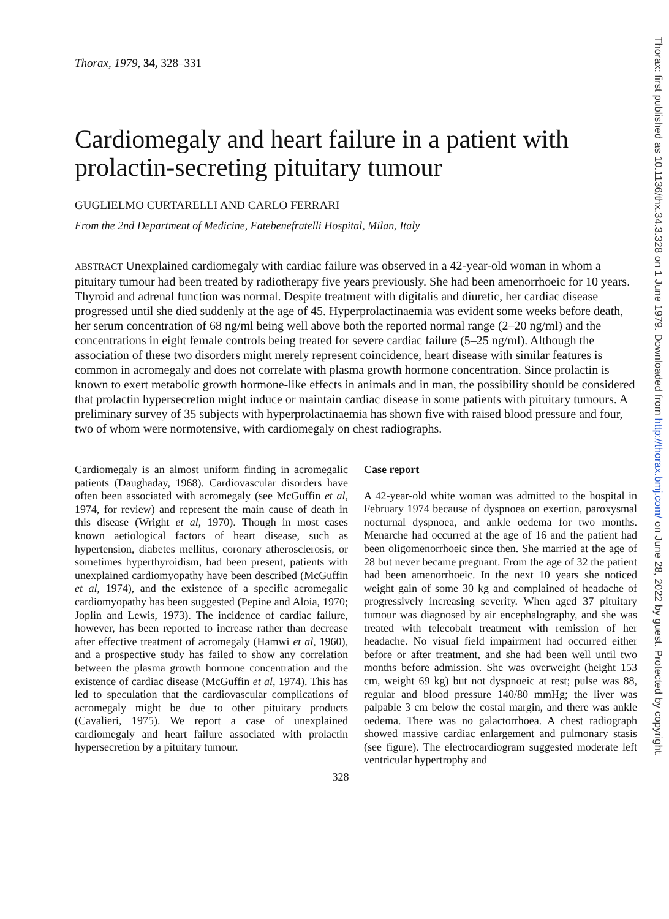Thorax, 1979, 34, 328–331
Cardiomegaly and heart failure in a patient with prolactin-secreting pituitary tumour
GUGLIELMO CURTARELLI AND CARLO FERRARI
From the 2nd Department of Medicine, Fatebenefratelli Hospital, Milan, Italy
ABSTRACT Unexplained cardiomegaly with cardiac failure was observed in a 42-year-old woman in whom a pituitary tumour had been treated by radiotherapy five years previously. She had been amenorrhoeic for 10 years. Thyroid and adrenal function was normal. Despite treatment with digitalis and diuretic, her cardiac disease progressed until she died suddenly at the age of 45. Hyperprolactinaemia was evident some weeks before death, her serum concentration of 68 ng/ml being well above both the reported normal range (2–20 ng/ml) and the concentrations in eight female controls being treated for severe cardiac failure (5–25 ng/ml). Although the association of these two disorders might merely represent coincidence, heart disease with similar features is common in acromegaly and does not correlate with plasma growth hormone concentration. Since prolactin is known to exert metabolic growth hormone-like effects in animals and in man, the possibility should be considered that prolactin hypersecretion might induce or maintain cardiac disease in some patients with pituitary tumours. A preliminary survey of 35 subjects with hyperprolactinaemia has shown five with raised blood pressure and four, two of whom were normotensive, with cardiomegaly on chest radiographs.
Cardiomegaly is an almost uniform finding in acromegalic patients (Daughaday, 1968). Cardiovascular disorders have often been associated with acromegaly (see McGuffin et al, 1974, for review) and represent the main cause of death in this disease (Wright et al, 1970). Though in most cases known aetiological factors of heart disease, such as hypertension, diabetes mellitus, coronary atherosclerosis, or sometimes hyperthyroidism, had been present, patients with unexplained cardiomyopathy have been described (McGuffin et al, 1974), and the existence of a specific acromegalic cardiomyopathy has been suggested (Pepine and Aloia, 1970; Joplin and Lewis, 1973). The incidence of cardiac failure, however, has been reported to increase rather than decrease after effective treatment of acromegaly (Hamwi et al, 1960), and a prospective study has failed to show any correlation between the plasma growth hormone concentration and the existence of cardiac disease (McGuffin et al, 1974). This has led to speculation that the cardiovascular complications of acromegaly might be due to other pituitary products (Cavalieri, 1975). We report a case of unexplained cardiomegaly and heart failure associated with prolactin hypersecretion by a pituitary tumour.
Case report
A 42-year-old white woman was admitted to the hospital in February 1974 because of dyspnoea on exertion, paroxysmal nocturnal dyspnoea, and ankle oedema for two months. Menarche had occurred at the age of 16 and the patient had been oligomenorrhoeic since then. She married at the age of 28 but never became pregnant. From the age of 32 the patient had been amenorrhoeic. In the next 10 years she noticed weight gain of some 30 kg and complained of headache of progressively increasing severity. When aged 37 pituitary tumour was diagnosed by air encephalography, and she was treated with telecobalt treatment with remission of her headache. No visual field impairment had occurred either before or after treatment, and she had been well until two months before admission. She was overweight (height 153 cm, weight 69 kg) but not dyspnoeic at rest; pulse was 88, regular and blood pressure 140/80 mmHg; the liver was palpable 3 cm below the costal margin, and there was ankle oedema. There was no galactorrhoea. A chest radiograph showed massive cardiac enlargement and pulmonary stasis (see figure). The electrocardiogram suggested moderate left ventricular hypertrophy and
328
Thorax: first published as 10.1136/thx.34.3.328 on 1 June 1979. Downloaded from http://thorax.bmj.com/ on June 28, 2022 by guest. Protected by copyright.